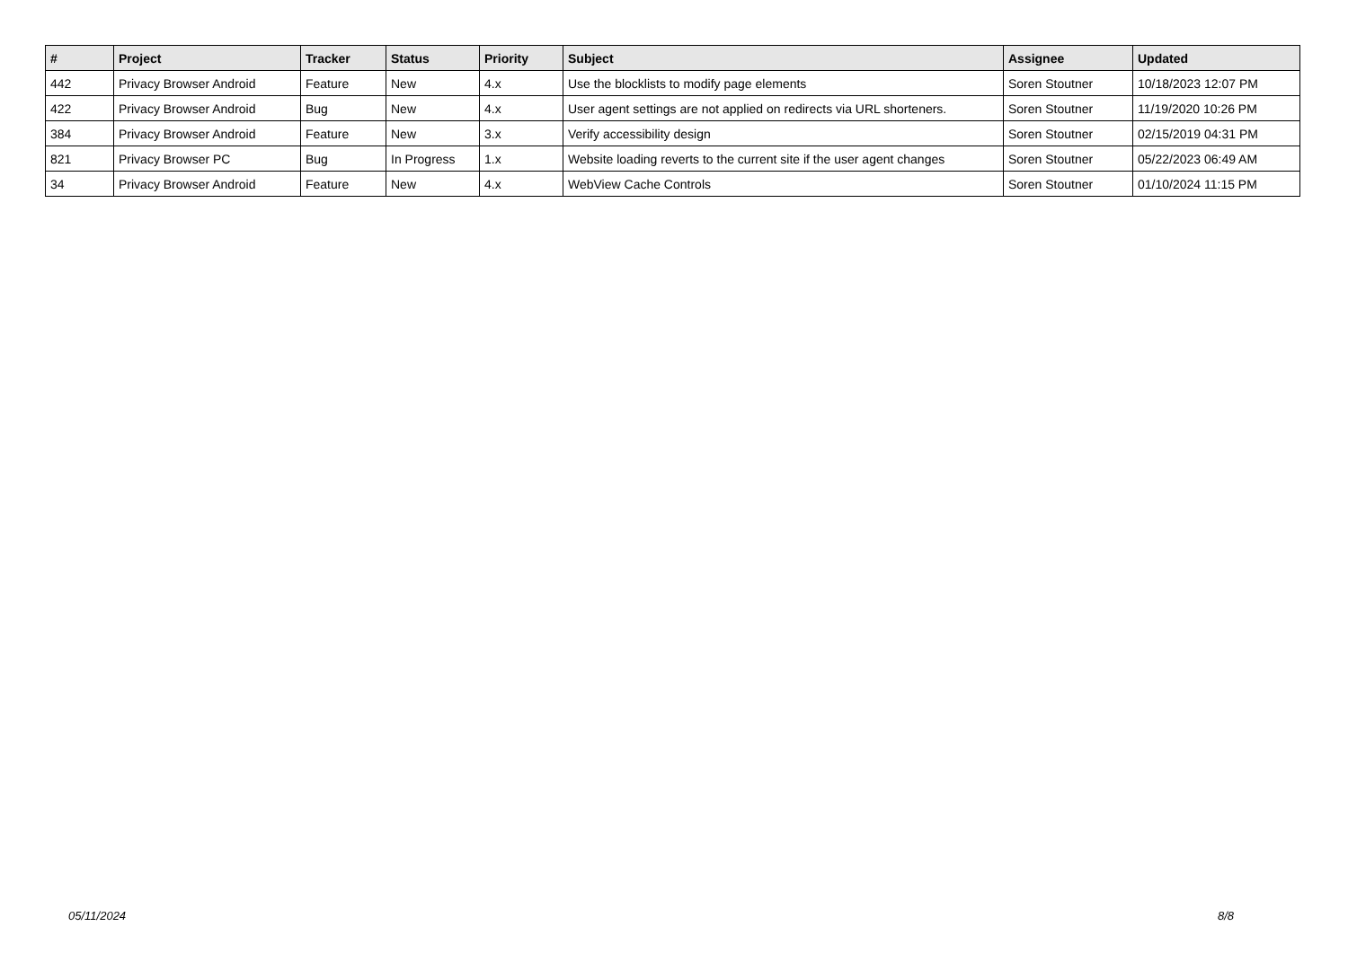| # | Project | Tracker | Status | Priority | Subject | Assignee | Updated |
| --- | --- | --- | --- | --- | --- | --- | --- |
| 442 | Privacy Browser Android | Feature | New | 4.x | Use the blocklists to modify page elements | Soren Stoutner | 10/18/2023 12:07 PM |
| 422 | Privacy Browser Android | Bug | New | 4.x | User agent settings are not applied on redirects via URL shorteners. | Soren Stoutner | 11/19/2020 10:26 PM |
| 384 | Privacy Browser Android | Feature | New | 3.x | Verify accessibility design | Soren Stoutner | 02/15/2019 04:31 PM |
| 821 | Privacy Browser PC | Bug | In Progress | 1.x | Website loading reverts to the current site if the user agent changes | Soren Stoutner | 05/22/2023 06:49 AM |
| 34 | Privacy Browser Android | Feature | New | 4.x | WebView Cache Controls | Soren Stoutner | 01/10/2024 11:15 PM |
05/11/2024 8/8